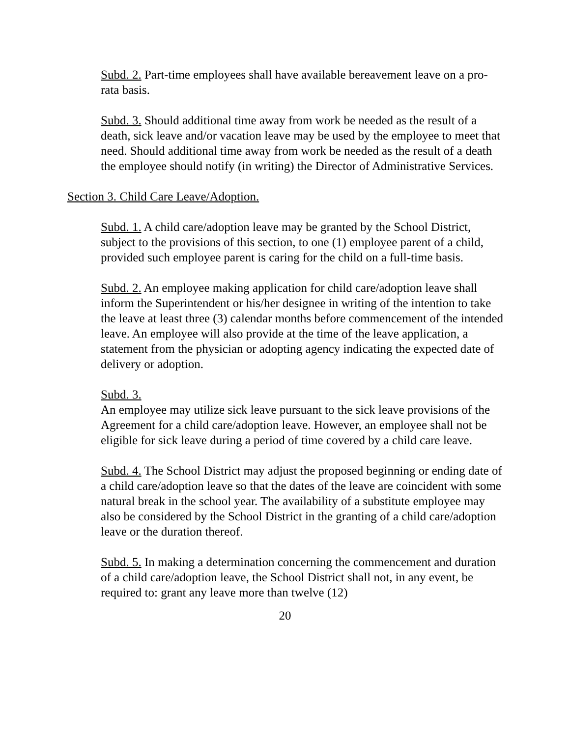Subd. 2. Part-time employees shall have available bereavement leave on a pro-rata basis.
Subd. 3. Should additional time away from work be needed as the result of a death, sick leave and/or vacation leave may be used by the employee to meet that need. Should additional time away from work be needed as the result of a death the employee should notify (in writing) the Director of Administrative Services.
Section 3. Child Care Leave/Adoption.
Subd. 1. A child care/adoption leave may be granted by the School District, subject to the provisions of this section, to one (1) employee parent of a child, provided such employee parent is caring for the child on a full-time basis.
Subd. 2. An employee making application for child care/adoption leave shall inform the Superintendent or his/her designee in writing of the intention to take the leave at least three (3) calendar months before commencement of the intended leave. An employee will also provide at the time of the leave application, a statement from the physician or adopting agency indicating the expected date of delivery or adoption.
Subd. 3.
An employee may utilize sick leave pursuant to the sick leave provisions of the Agreement for a child care/adoption leave. However, an employee shall not be eligible for sick leave during a period of time covered by a child care leave.
Subd. 4. The School District may adjust the proposed beginning or ending date of a child care/adoption leave so that the dates of the leave are coincident with some natural break in the school year. The availability of a substitute employee may also be considered by the School District in the granting of a child care/adoption leave or the duration thereof.
Subd. 5. In making a determination concerning the commencement and duration of a child care/adoption leave, the School District shall not, in any event, be required to: grant any leave more than twelve (12)
20